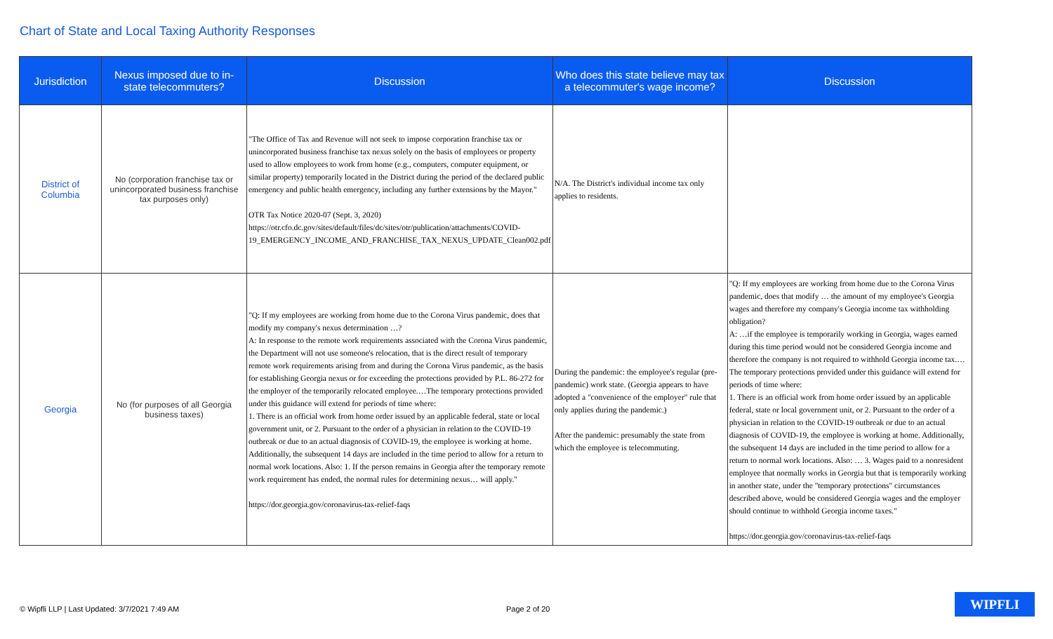Chart of State and Local Taxing Authority Responses
| Jurisdiction | Nexus imposed due to in-state telecommuters? | Discussion | Who does this state believe may tax a telecommuter's wage income? | Discussion |
| --- | --- | --- | --- | --- |
| District of Columbia | No (corporation franchise tax or unincorporated business franchise tax purposes only) | "The Office of Tax and Revenue will not seek to impose corporation franchise tax or unincorporated business franchise tax nexus solely on the basis of employees or property used to allow employees to work from home (e.g., computers, computer equipment, or similar property) temporarily located in the District during the period of the declared public emergency and public health emergency, including any further extensions by the Mayor." OTR Tax Notice 2020-07 (Sept. 3, 2020) https://otr.cfo.dc.gov/sites/default/files/dc/sites/otr/publication/attachments/COVID-19_EMERGENCY_INCOME_AND_FRANCHISE_TAX_NEXUS_UPDATE_Clean002.pdf | N/A. The District's individual income tax only applies to residents. | |
| Georgia | No (for purposes of all Georgia business taxes) | "Q: If my employees are working from home due to the Corona Virus pandemic, does that modify my company's nexus determination …? A: In response to the remote work requirements associated with the Corona Virus pandemic, the Department will not use someone's relocation, that is the direct result of temporary remote work requirements arising from and during the Corona Virus pandemic, as the basis for establishing Georgia nexus or for exceeding the protections provided by P.L. 86-272 for the employer of the temporarily relocated employee.…The temporary protections provided under this guidance will extend for periods of time where: 1. There is an official work from home order issued by an applicable federal, state or local government unit, or 2. Pursuant to the order of a physician in relation to the COVID-19 outbreak or due to an actual diagnosis of COVID-19, the employee is working at home. Additionally, the subsequent 14 days are included in the time period to allow for a return to normal work locations. Also: 1. If the person remains in Georgia after the temporary remote work requirement has ended, the normal rules for determining nexus… will apply." https://dor.georgia.gov/coronavirus-tax-relief-faqs | During the pandemic: the employee's regular (pre-pandemic) work state. (Georgia appears to have adopted a "convenience of the employer" rule that only applies during the pandemic.) After the pandemic: presumably the state from which the employee is telecommuting. | "Q: If my employees are working from home due to the Corona Virus pandemic, does that modify … the amount of my employee's Georgia wages and therefore my company's Georgia income tax withholding obligation? A: …if the employee is temporarily working in Georgia, wages earned during this time period would not be considered Georgia income and therefore the company is not required to withhold Georgia income tax.…The temporary protections provided under this guidance will extend for periods of time where: 1. There is an official work from home order issued by an applicable federal, state or local government unit, or 2. Pursuant to the order of a physician in relation to the COVID-19 outbreak or due to an actual diagnosis of COVID-19, the employee is working at home. Additionally, the subsequent 14 days are included in the time period to allow for a return to normal work locations. Also: … 3. Wages paid to a nonresident employee that normally works in Georgia but that is temporarily working in another state, under the "temporary protections" circumstances described above, would be considered Georgia wages and the employer should continue to withhold Georgia income taxes." https://dor.georgia.gov/coronavirus-tax-relief-faqs |
© Wipfli LLP | Last Updated: 3/7/2021 7:49 AM
Page 2 of 20
WIPFLI